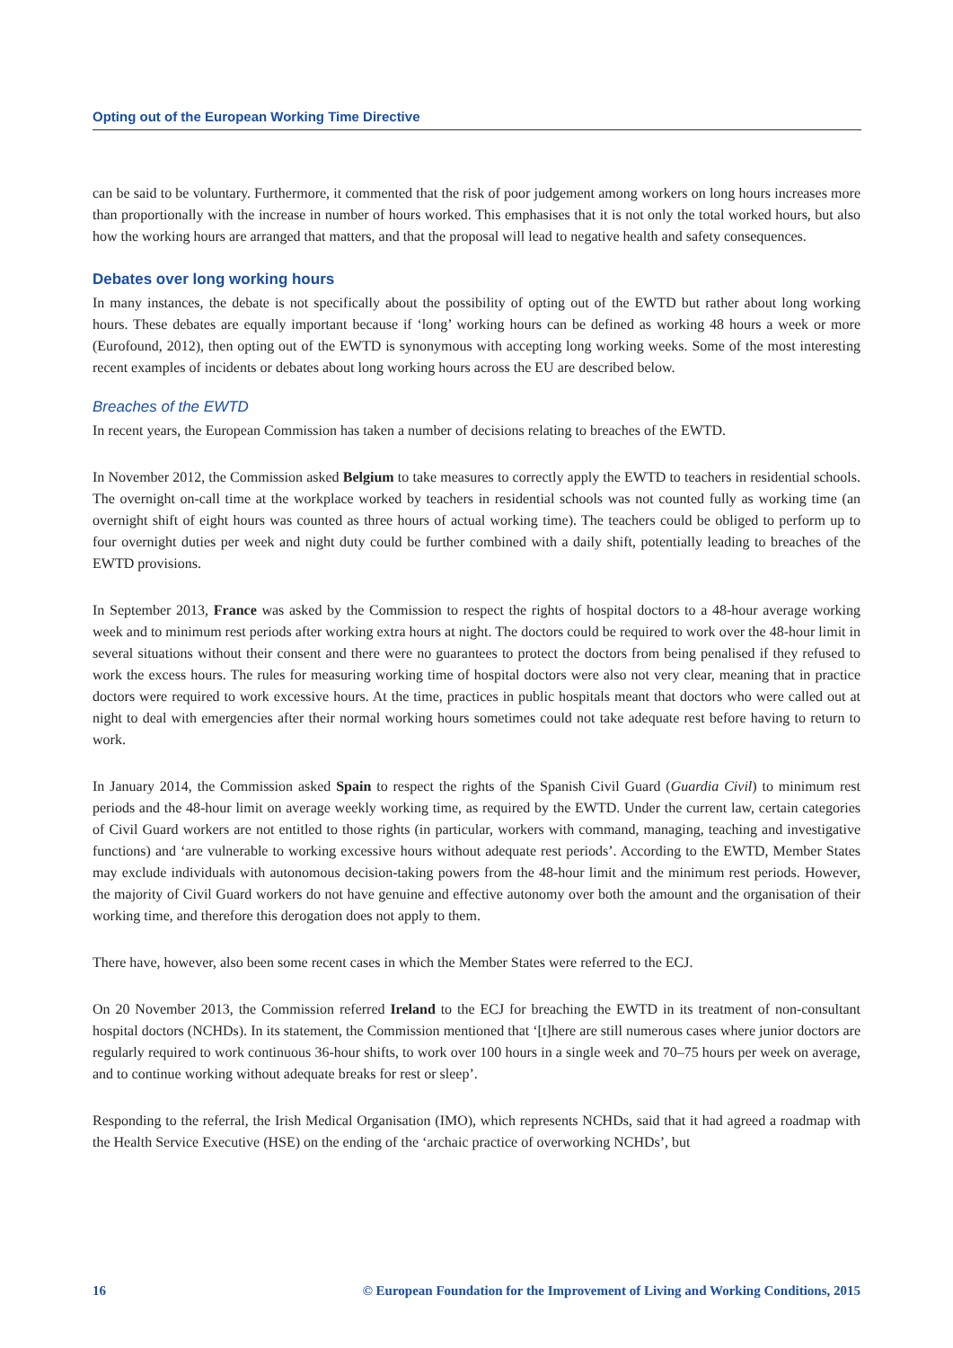Opting out of the European Working Time Directive
can be said to be voluntary. Furthermore, it commented that the risk of poor judgement among workers on long hours increases more than proportionally with the increase in number of hours worked. This emphasises that it is not only the total worked hours, but also how the working hours are arranged that matters, and that the proposal will lead to negative health and safety consequences.
Debates over long working hours
In many instances, the debate is not specifically about the possibility of opting out of the EWTD but rather about long working hours. These debates are equally important because if ‘long’ working hours can be defined as working 48 hours a week or more (Eurofound, 2012), then opting out of the EWTD is synonymous with accepting long working weeks. Some of the most interesting recent examples of incidents or debates about long working hours across the EU are described below.
Breaches of the EWTD
In recent years, the European Commission has taken a number of decisions relating to breaches of the EWTD.
In November 2012, the Commission asked Belgium to take measures to correctly apply the EWTD to teachers in residential schools. The overnight on-call time at the workplace worked by teachers in residential schools was not counted fully as working time (an overnight shift of eight hours was counted as three hours of actual working time). The teachers could be obliged to perform up to four overnight duties per week and night duty could be further combined with a daily shift, potentially leading to breaches of the EWTD provisions.
In September 2013, France was asked by the Commission to respect the rights of hospital doctors to a 48-hour average working week and to minimum rest periods after working extra hours at night. The doctors could be required to work over the 48-hour limit in several situations without their consent and there were no guarantees to protect the doctors from being penalised if they refused to work the excess hours. The rules for measuring working time of hospital doctors were also not very clear, meaning that in practice doctors were required to work excessive hours. At the time, practices in public hospitals meant that doctors who were called out at night to deal with emergencies after their normal working hours sometimes could not take adequate rest before having to return to work.
In January 2014, the Commission asked Spain to respect the rights of the Spanish Civil Guard (Guardia Civil) to minimum rest periods and the 48-hour limit on average weekly working time, as required by the EWTD. Under the current law, certain categories of Civil Guard workers are not entitled to those rights (in particular, workers with command, managing, teaching and investigative functions) and ‘are vulnerable to working excessive hours without adequate rest periods’. According to the EWTD, Member States may exclude individuals with autonomous decision-taking powers from the 48-hour limit and the minimum rest periods. However, the majority of Civil Guard workers do not have genuine and effective autonomy over both the amount and the organisation of their working time, and therefore this derogation does not apply to them.
There have, however, also been some recent cases in which the Member States were referred to the ECJ.
On 20 November 2013, the Commission referred Ireland to the ECJ for breaching the EWTD in its treatment of non-consultant hospital doctors (NCHDs). In its statement, the Commission mentioned that ‘[t]here are still numerous cases where junior doctors are regularly required to work continuous 36-hour shifts, to work over 100 hours in a single week and 70–75 hours per week on average, and to continue working without adequate breaks for rest or sleep’.
Responding to the referral, the Irish Medical Organisation (IMO), which represents NCHDs, said that it had agreed a roadmap with the Health Service Executive (HSE) on the ending of the ‘archaic practice of overworking NCHDs’, but
16 © European Foundation for the Improvement of Living and Working Conditions, 2015